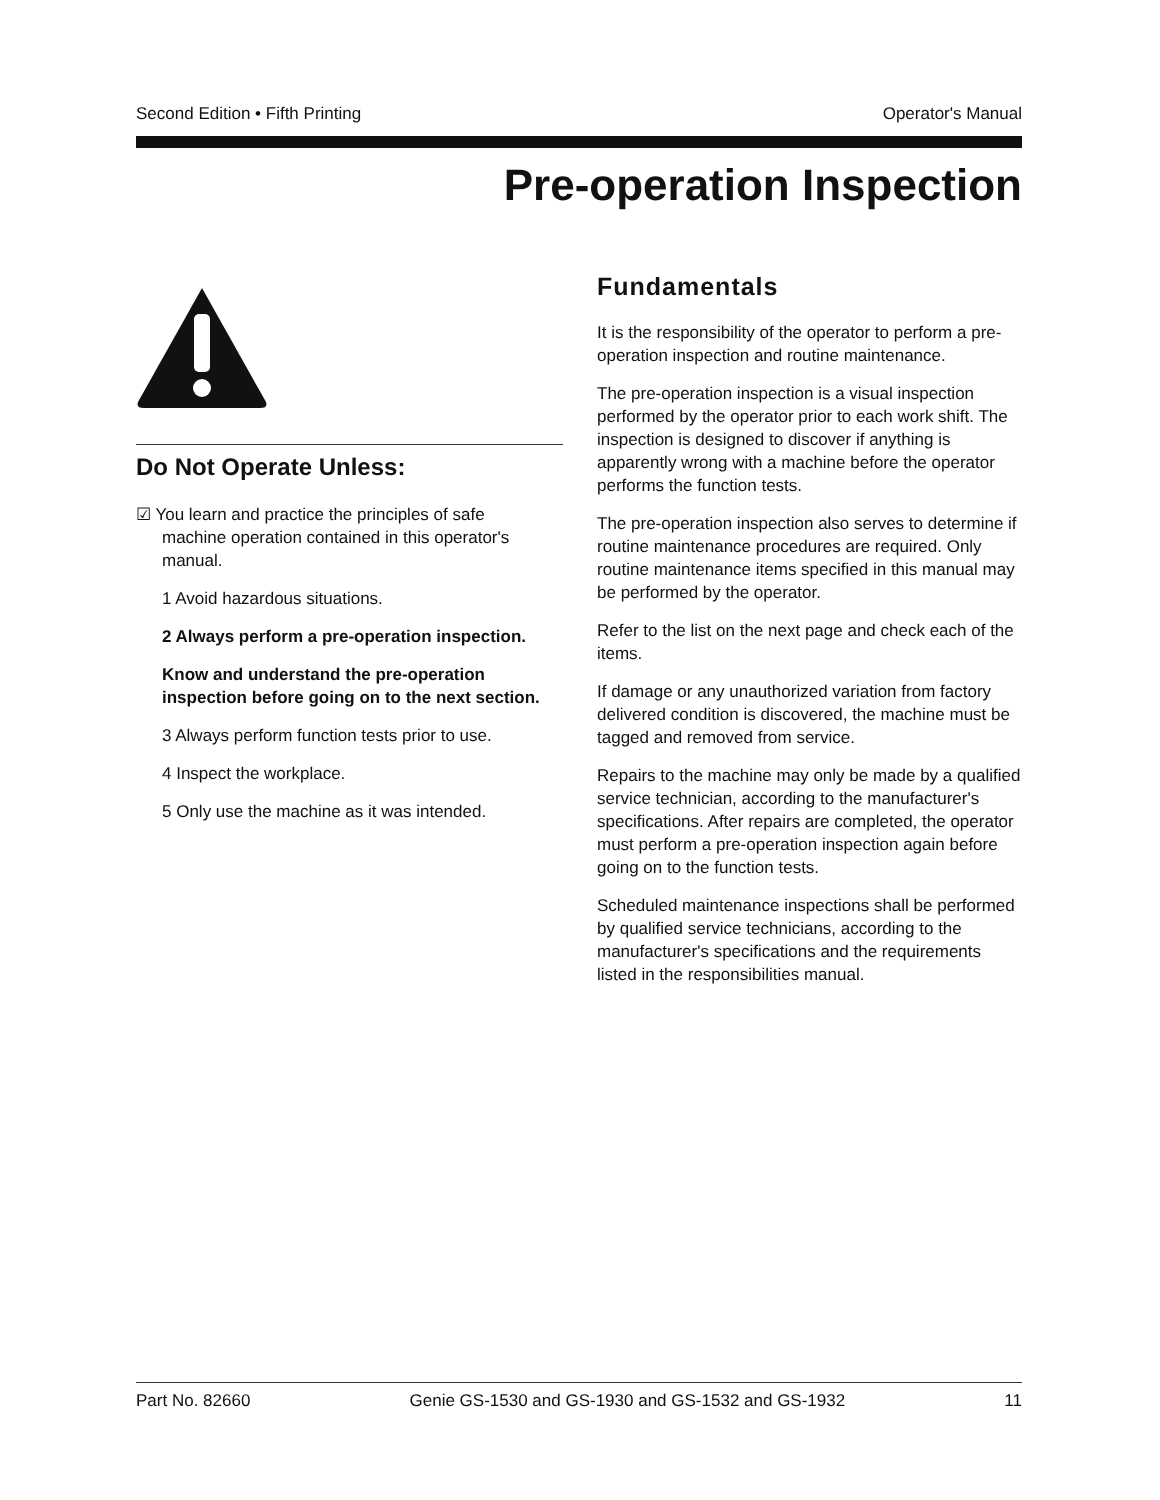Second Edition • Fifth Printing Operator's Manual
Pre-operation Inspection
Do Not Operate Unless:
☑ You learn and practice the principles of safe
machine operation contained in this operator's
manual.
1 Avoid hazardous situations.
2 Always perform a pre-operation inspection.
Know and understand the pre-operation inspection before going on to the next section.
3 Always perform function tests prior to use.
4 Inspect the workplace.
5 Only use the machine as it was intended.
Fundamentals
It is the responsibility of the operator to perform a pre-operation inspection and routine maintenance.
The pre-operation inspection is a visual inspection performed by the operator prior to each work shift. The inspection is designed to discover if anything is apparently wrong with a machine before the operator performs the function tests.
The pre-operation inspection also serves to determine if routine maintenance procedures are required. Only routine maintenance items specified in this manual may be performed by the operator.
Refer to the list on the next page and check each of the items.
If damage or any unauthorized variation from factory delivered condition is discovered, the machine must be tagged and removed from service.
Repairs to the machine may only be made by a qualified service technician, according to the manufacturer's specifications. After repairs are completed, the operator must perform a pre-operation inspection again before going on to the function tests.
Scheduled maintenance inspections shall be performed by qualified service technicians, according to the manufacturer's specifications and the requirements listed in the responsibilities manual.
Part No. 82660 Genie GS-1530 and GS-1930 and GS-1532 and GS-1932 11